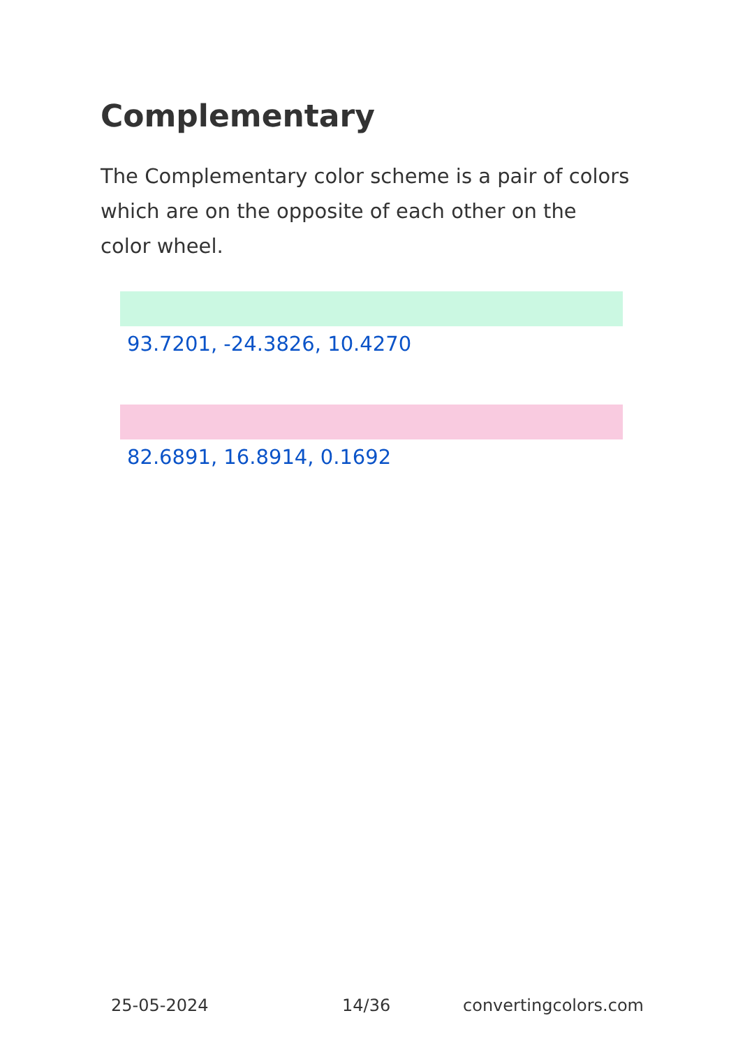Complementary
The Complementary color scheme is a pair of colors which are on the opposite of each other on the color wheel.
93.7201, -24.3826, 10.4270
82.6891, 16.8914, 0.1692
25-05-2024 14/36 convertingcolors.com